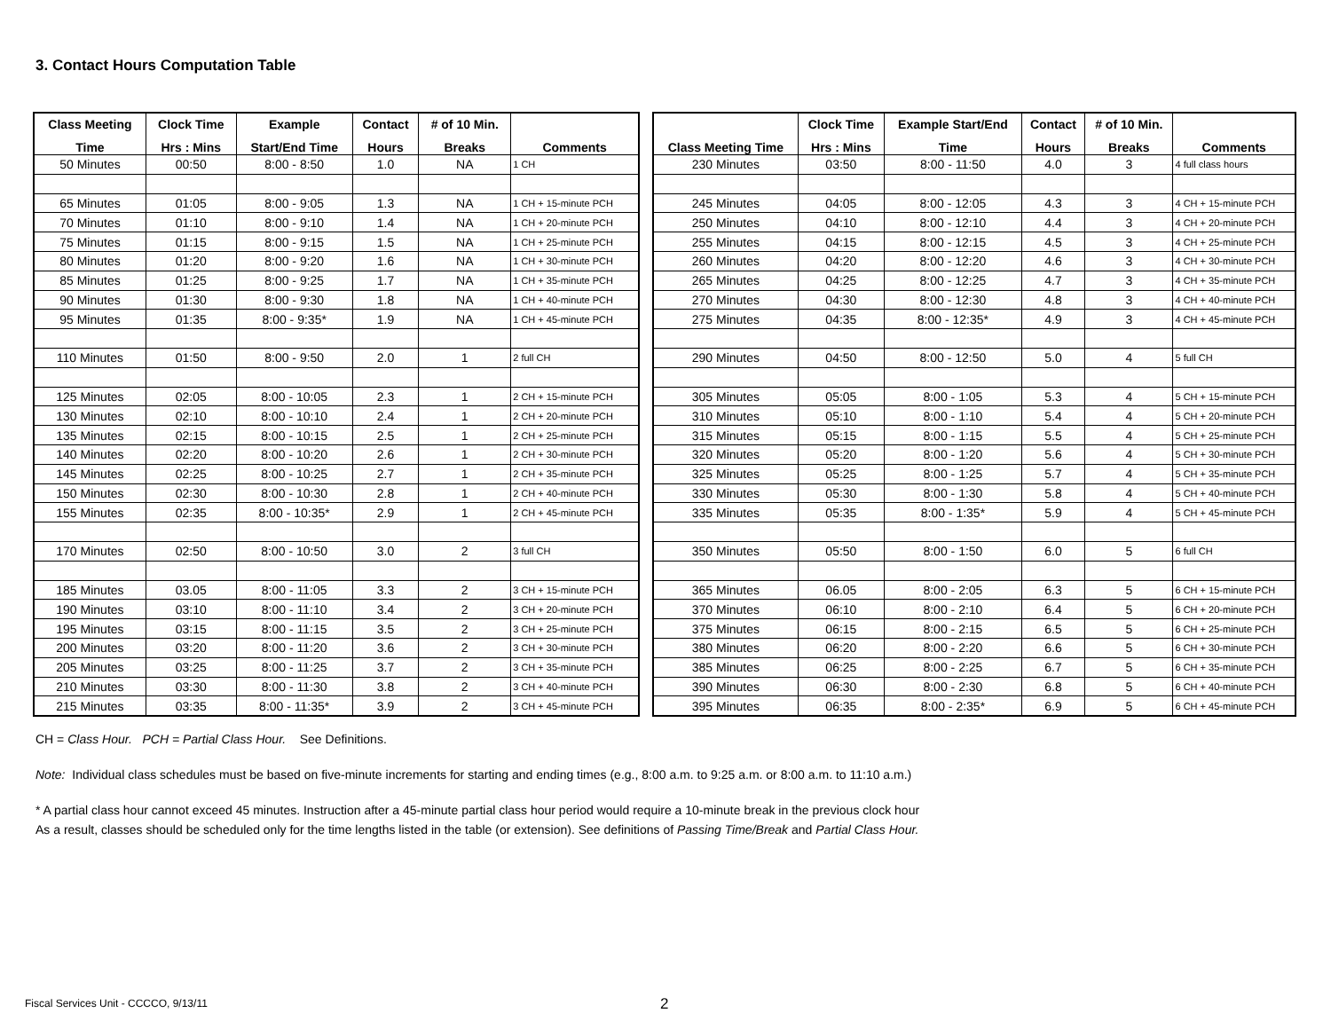3. Contact Hours Computation Table
| Class Meeting | Clock Time | Example | Contact | # of 10 Min. | |
| --- | --- | --- | --- | --- | --- |
| Time | Hrs : Mins | Start/End Time | Hours | Breaks | Comments |
| 50 Minutes | 00:50 | 8:00 - 8:50 | 1.0 | NA | 1 CH |
| 65 Minutes | 01:05 | 8:00 - 9:05 | 1.3 | NA | 1 CH + 15-minute PCH |
| 70 Minutes | 01:10 | 8:00 - 9:10 | 1.4 | NA | 1 CH + 20-minute PCH |
| 75 Minutes | 01:15 | 8:00 - 9:15 | 1.5 | NA | 1 CH + 25-minute PCH |
| 80 Minutes | 01:20 | 8:00 - 9:20 | 1.6 | NA | 1 CH + 30-minute PCH |
| 85 Minutes | 01:25 | 8:00 - 9:25 | 1.7 | NA | 1 CH + 35-minute PCH |
| 90 Minutes | 01:30 | 8:00 - 9:30 | 1.8 | NA | 1 CH + 40-minute PCH |
| 95 Minutes | 01:35 | 8:00 - 9:35* | 1.9 | NA | 1 CH + 45-minute PCH |
| 110 Minutes | 01:50 | 8:00 - 9:50 | 2.0 | 1 | 2 full CH |
| 125 Minutes | 02:05 | 8:00 - 10:05 | 2.3 | 1 | 2 CH + 15-minute PCH |
| 130 Minutes | 02:10 | 8:00 - 10:10 | 2.4 | 1 | 2 CH + 20-minute PCH |
| 135 Minutes | 02:15 | 8:00 - 10:15 | 2.5 | 1 | 2 CH + 25-minute PCH |
| 140 Minutes | 02:20 | 8:00 - 10:20 | 2.6 | 1 | 2 CH + 30-minute PCH |
| 145 Minutes | 02:25 | 8:00 - 10:25 | 2.7 | 1 | 2 CH + 35-minute PCH |
| 150 Minutes | 02:30 | 8:00 - 10:30 | 2.8 | 1 | 2 CH + 40-minute PCH |
| 155 Minutes | 02:35 | 8:00 - 10:35* | 2.9 | 1 | 2 CH + 45-minute PCH |
| 170 Minutes | 02:50 | 8:00 - 10:50 | 3.0 | 2 | 3 full CH |
| 185 Minutes | 03.05 | 8:00 - 11:05 | 3.3 | 2 | 3 CH + 15-minute PCH |
| 190 Minutes | 03:10 | 8:00 - 11:10 | 3.4 | 2 | 3 CH + 20-minute PCH |
| 195 Minutes | 03:15 | 8:00 - 11:15 | 3.5 | 2 | 3 CH + 25-minute PCH |
| 200 Minutes | 03:20 | 8:00 - 11:20 | 3.6 | 2 | 3 CH + 30-minute PCH |
| 205 Minutes | 03:25 | 8:00 - 11:25 | 3.7 | 2 | 3 CH + 35-minute PCH |
| 210 Minutes | 03:30 | 8:00 - 11:30 | 3.8 | 2 | 3 CH + 40-minute PCH |
| 215 Minutes | 03:35 | 8:00 - 11:35* | 3.9 | 2 | 3 CH + 45-minute PCH |
| | Clock Time | Example Start/End | Contact | # of 10 Min. | |
| --- | --- | --- | --- | --- | --- |
| Class Meeting Time | Hrs : Mins | Time | Hours | Breaks | Comments |
| 230 Minutes | 03:50 | 8:00 - 11:50 | 4.0 | 3 | 4 full class hours |
| 245 Minutes | 04:05 | 8:00 - 12:05 | 4.3 | 3 | 4 CH + 15-minute PCH |
| 250 Minutes | 04:10 | 8:00 - 12:10 | 4.4 | 3 | 4 CH + 20-minute PCH |
| 255 Minutes | 04:15 | 8:00 - 12:15 | 4.5 | 3 | 4 CH + 25-minute PCH |
| 260 Minutes | 04:20 | 8:00 - 12:20 | 4.6 | 3 | 4 CH + 30-minute PCH |
| 265 Minutes | 04:25 | 8:00 - 12:25 | 4.7 | 3 | 4 CH + 35-minute PCH |
| 270 Minutes | 04:30 | 8:00 - 12:30 | 4.8 | 3 | 4 CH + 40-minute PCH |
| 275 Minutes | 04:35 | 8:00 - 12:35* | 4.9 | 3 | 4 CH + 45-minute PCH |
| 290 Minutes | 04:50 | 8:00 - 12:50 | 5.0 | 4 | 5 full CH |
| 305 Minutes | 05:05 | 8:00 - 1:05 | 5.3 | 4 | 5 CH + 15-minute PCH |
| 310 Minutes | 05:10 | 8:00 - 1:10 | 5.4 | 4 | 5 CH + 20-minute PCH |
| 315 Minutes | 05:15 | 8:00 - 1:15 | 5.5 | 4 | 5 CH + 25-minute PCH |
| 320 Minutes | 05:20 | 8:00 - 1:20 | 5.6 | 4 | 5 CH + 30-minute PCH |
| 325 Minutes | 05:25 | 8:00 - 1:25 | 5.7 | 4 | 5 CH + 35-minute PCH |
| 330 Minutes | 05:30 | 8:00 - 1:30 | 5.8 | 4 | 5 CH + 40-minute PCH |
| 335 Minutes | 05:35 | 8:00 - 1:35* | 5.9 | 4 | 5 CH + 45-minute PCH |
| 350 Minutes | 05:50 | 8:00 - 1:50 | 6.0 | 5 | 6 full CH |
| 365 Minutes | 06.05 | 8:00 - 2:05 | 6.3 | 5 | 6 CH + 15-minute PCH |
| 370 Minutes | 06:10 | 8:00 - 2:10 | 6.4 | 5 | 6 CH + 20-minute PCH |
| 375 Minutes | 06:15 | 8:00 - 2:15 | 6.5 | 5 | 6 CH + 25-minute PCH |
| 380 Minutes | 06:20 | 8:00 - 2:20 | 6.6 | 5 | 6 CH + 30-minute PCH |
| 385 Minutes | 06:25 | 8:00 - 2:25 | 6.7 | 5 | 6 CH + 35-minute PCH |
| 390 Minutes | 06:30 | 8:00 - 2:30 | 6.8 | 5 | 6 CH + 40-minute PCH |
| 395 Minutes | 06:35 | 8:00 - 2:35* | 6.9 | 5 | 6 CH + 45-minute PCH |
CH = Class Hour. PCH = Partial Class Hour. See Definitions.
Note: Individual class schedules must be based on five-minute increments for starting and ending times (e.g., 8:00 a.m. to 9:25 a.m. or 8:00 a.m. to 11:10 a.m.)
* A partial class hour cannot exceed 45 minutes. Instruction after a 45-minute partial class hour period would require a 10-minute break in the previous clock hour
As a result, classes should be scheduled only for the time lengths listed in the table (or extension). See definitions of Passing Time/Break and Partial Class Hour.
Fiscal Services Unit - CCCCO, 9/13/11
2